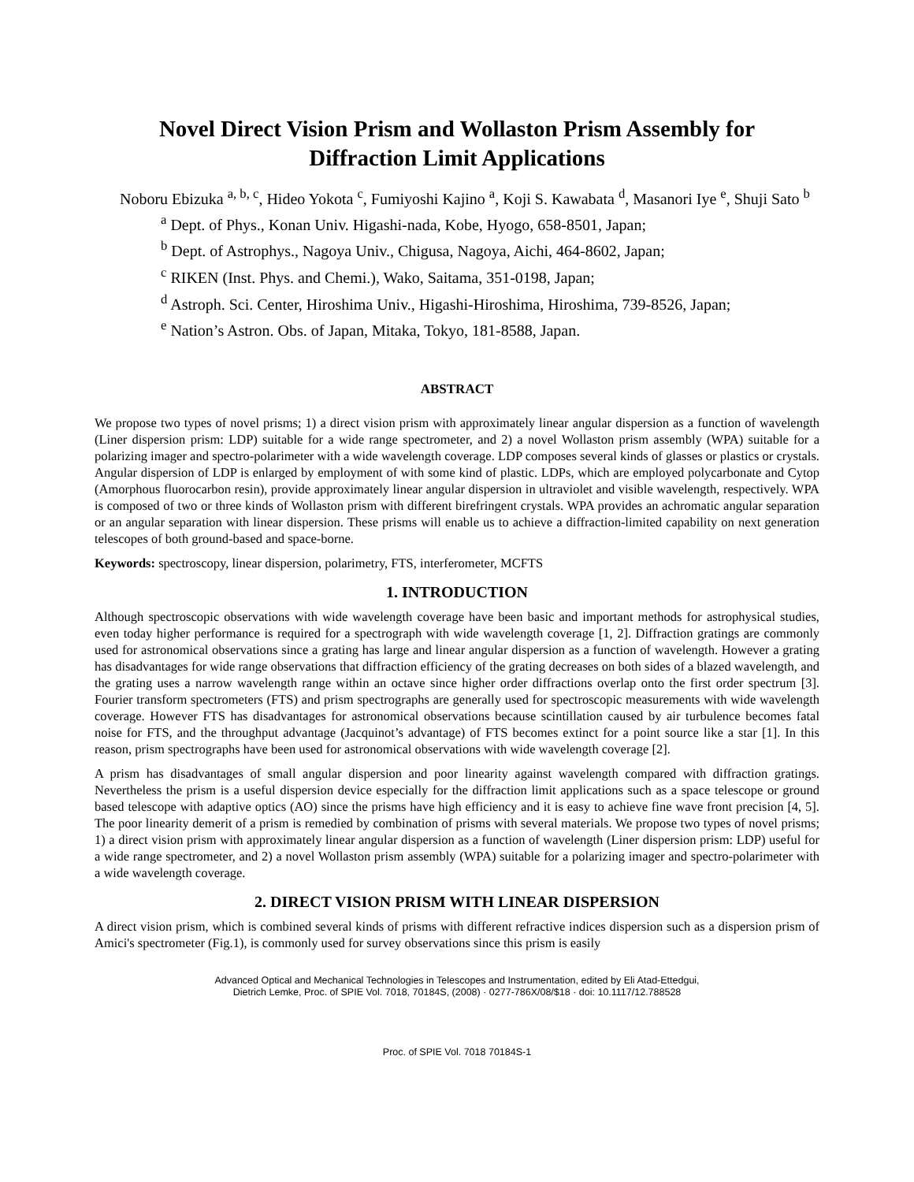Novel Direct Vision Prism and Wollaston Prism Assembly for
Diffraction Limit Applications
Noboru Ebizuka <sup>a, b, c</sup>, Hideo Yokota <sup>c</sup>, Fumiyoshi Kajino <sup>a</sup>, Koji S. Kawabata <sup>d</sup>, Masanori Iye <sup>e</sup>, Shuji Sato <sup>b</sup>
<sup>a</sup> Dept. of Phys., Konan Univ. Higashi-nada, Kobe, Hyogo, 658-8501, Japan;
<sup>b</sup> Dept. of Astrophys., Nagoya Univ., Chigusa, Nagoya, Aichi, 464-8602, Japan;
<sup>c</sup> RIKEN (Inst. Phys. and Chemi.), Wako, Saitama, 351-0198, Japan;
<sup>d</sup> Astroph. Sci. Center, Hiroshima Univ., Higashi-Hiroshima, Hiroshima, 739-8526, Japan;
<sup>e</sup> Nation’s Astron. Obs. of Japan, Mitaka, Tokyo, 181-8588, Japan.
ABSTRACT
We propose two types of novel prisms; 1) a direct vision prism with approximately linear angular dispersion as a function of wavelength (Liner dispersion prism: LDP) suitable for a wide range spectrometer, and 2) a novel Wollaston prism assembly (WPA) suitable for a polarizing imager and spectro-polarimeter with a wide wavelength coverage. LDP composes several kinds of glasses or plastics or crystals. Angular dispersion of LDP is enlarged by employment of with some kind of plastic. LDPs, which are employed polycarbonate and Cytop (Amorphous fluorocarbon resin), provide approximately linear angular dispersion in ultraviolet and visible wavelength, respectively. WPA is composed of two or three kinds of Wollaston prism with different birefringent crystals. WPA provides an achromatic angular separation or an angular separation with linear dispersion. These prisms will enable us to achieve a diffraction-limited capability on next generation telescopes of both ground-based and space-borne.
Keywords: spectroscopy, linear dispersion, polarimetry, FTS, interferometer, MCFTS
1. INTRODUCTION
Although spectroscopic observations with wide wavelength coverage have been basic and important methods for astrophysical studies, even today higher performance is required for a spectrograph with wide wavelength coverage [1, 2]. Diffraction gratings are commonly used for astronomical observations since a grating has large and linear angular dispersion as a function of wavelength. However a grating has disadvantages for wide range observations that diffraction efficiency of the grating decreases on both sides of a blazed wavelength, and the grating uses a narrow wavelength range within an octave since higher order diffractions overlap onto the first order spectrum [3]. Fourier transform spectrometers (FTS) and prism spectrographs are generally used for spectroscopic measurements with wide wavelength coverage. However FTS has disadvantages for astronomical observations because scintillation caused by air turbulence becomes fatal noise for FTS, and the throughput advantage (Jacquinot’s advantage) of FTS becomes extinct for a point source like a star [1]. In this reason, prism spectrographs have been used for astronomical observations with wide wavelength coverage [2].
A prism has disadvantages of small angular dispersion and poor linearity against wavelength compared with diffraction gratings. Nevertheless the prism is a useful dispersion device especially for the diffraction limit applications such as a space telescope or ground based telescope with adaptive optics (AO) since the prisms have high efficiency and it is easy to achieve fine wave front precision [4, 5]. The poor linearity demerit of a prism is remedied by combination of prisms with several materials. We propose two types of novel prisms; 1) a direct vision prism with approximately linear angular dispersion as a function of wavelength (Liner dispersion prism: LDP) useful for a wide range spectrometer, and 2) a novel Wollaston prism assembly (WPA) suitable for a polarizing imager and spectro-polarimeter with a wide wavelength coverage.
2. DIRECT VISION PRISM WITH LINEAR DISPERSION
A direct vision prism, which is combined several kinds of prisms with different refractive indices dispersion such as a dispersion prism of Amici's spectrometer (Fig.1), is commonly used for survey observations since this prism is easily
Advanced Optical and Mechanical Technologies in Telescopes and Instrumentation, edited by Eli Atad-Ettedgui,
Dietrich Lemke, Proc. of SPIE Vol. 7018, 70184S, (2008) · 0277-786X/08/$18 · doi: 10.1117/12.788528
Proc. of SPIE Vol. 7018 70184S-1